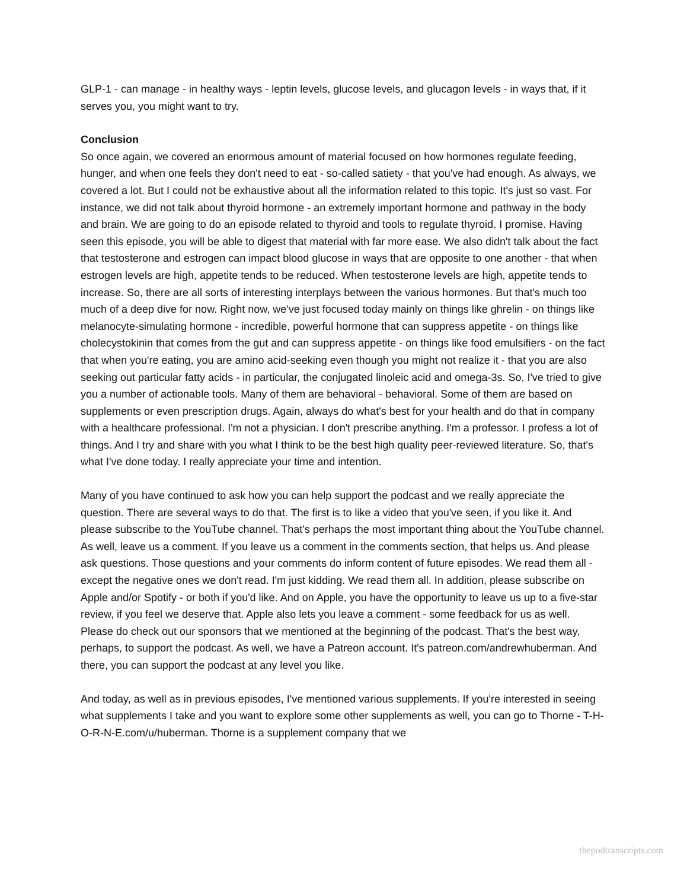GLP-1 - can manage - in healthy ways - leptin levels, glucose levels, and glucagon levels - in ways that, if it serves you, you might want to try.
Conclusion
So once again, we covered an enormous amount of material focused on how hormones regulate feeding, hunger, and when one feels they don't need to eat - so-called satiety - that you've had enough. As always, we covered a lot. But I could not be exhaustive about all the information related to this topic. It's just so vast. For instance, we did not talk about thyroid hormone - an extremely important hormone and pathway in the body and brain. We are going to do an episode related to thyroid and tools to regulate thyroid. I promise. Having seen this episode, you will be able to digest that material with far more ease. We also didn't talk about the fact that testosterone and estrogen can impact blood glucose in ways that are opposite to one another - that when estrogen levels are high, appetite tends to be reduced. When testosterone levels are high, appetite tends to increase. So, there are all sorts of interesting interplays between the various hormones. But that's much too much of a deep dive for now. Right now, we've just focused today mainly on things like ghrelin - on things like melanocyte-simulating hormone - incredible, powerful hormone that can suppress appetite - on things like cholecystokinin that comes from the gut and can suppress appetite - on things like food emulsifiers - on the fact that when you're eating, you are amino acid-seeking even though you might not realize it - that you are also seeking out particular fatty acids - in particular, the conjugated linoleic acid and omega-3s. So, I've tried to give you a number of actionable tools. Many of them are behavioral - behavioral. Some of them are based on supplements or even prescription drugs. Again, always do what's best for your health and do that in company with a healthcare professional. I'm not a physician. I don't prescribe anything. I'm a professor. I profess a lot of things. And I try and share with you what I think to be the best high quality peer-reviewed literature. So, that's what I've done today. I really appreciate your time and intention.
Many of you have continued to ask how you can help support the podcast and we really appreciate the question. There are several ways to do that. The first is to like a video that you've seen, if you like it. And please subscribe to the YouTube channel. That's perhaps the most important thing about the YouTube channel. As well, leave us a comment. If you leave us a comment in the comments section, that helps us. And please ask questions. Those questions and your comments do inform content of future episodes. We read them all - except the negative ones we don't read. I'm just kidding. We read them all. In addition, please subscribe on Apple and/or Spotify - or both if you'd like. And on Apple, you have the opportunity to leave us up to a five-star review, if you feel we deserve that. Apple also lets you leave a comment - some feedback for us as well. Please do check out our sponsors that we mentioned at the beginning of the podcast. That's the best way, perhaps, to support the podcast. As well, we have a Patreon account. It's patreon.com/andrewhuberman. And there, you can support the podcast at any level you like.
And today, as well as in previous episodes, I've mentioned various supplements. If you're interested in seeing what supplements I take and you want to explore some other supplements as well, you can go to Thorne - T-H-O-R-N-E.com/u/huberman. Thorne is a supplement company that we
thepodtranscripts.com